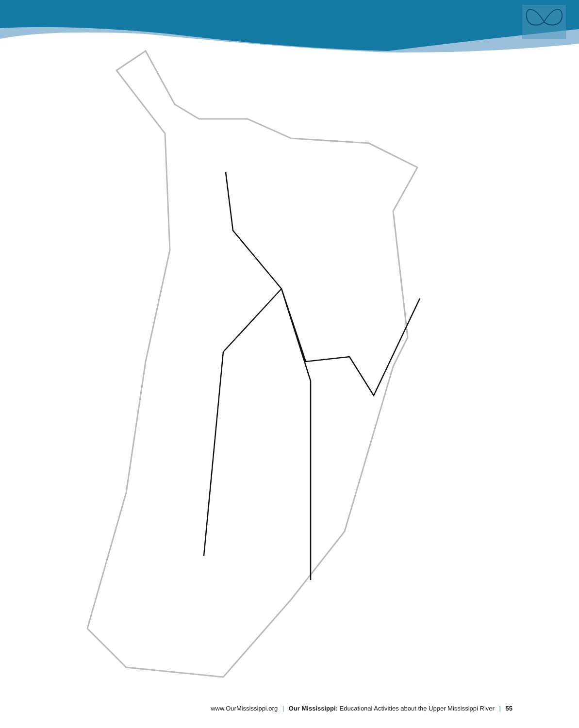www.OurMississippi.org | Our Mississippi: Educational Activities about the Upper Mississippi River | 55